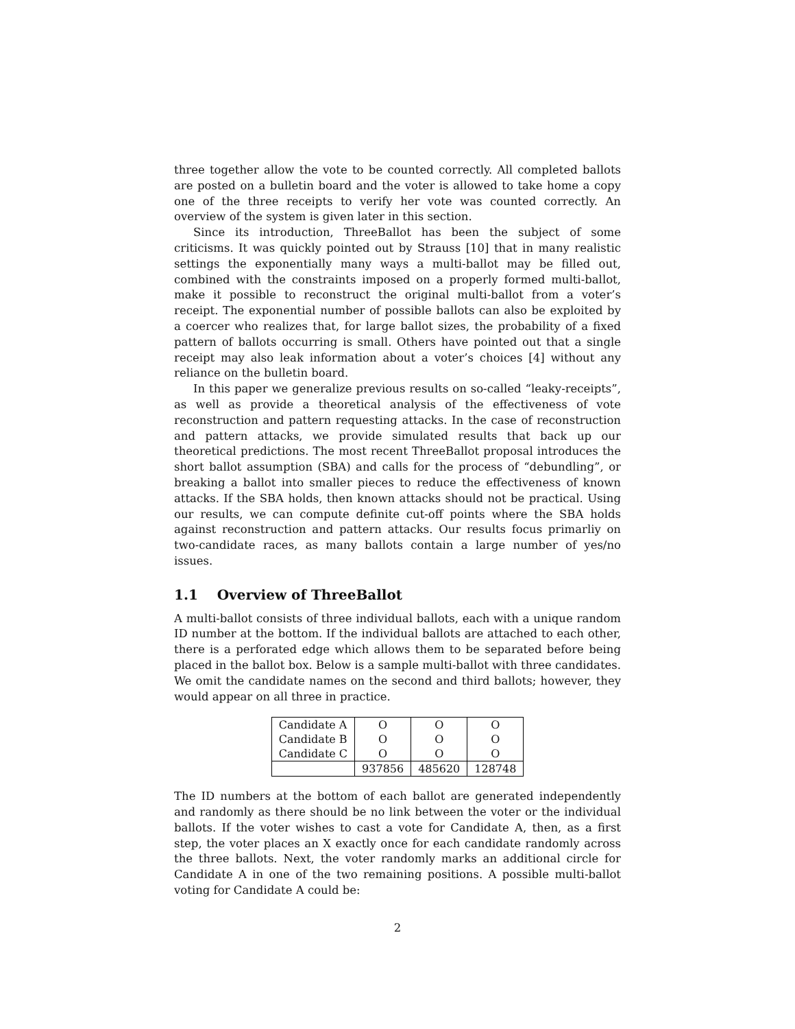three together allow the vote to be counted correctly. All completed ballots are posted on a bulletin board and the voter is allowed to take home a copy one of the three receipts to verify her vote was counted correctly. An overview of the system is given later in this section.
Since its introduction, ThreeBallot has been the subject of some criticisms. It was quickly pointed out by Strauss [10] that in many realistic settings the exponentially many ways a multi-ballot may be filled out, combined with the constraints imposed on a properly formed multi-ballot, make it possible to reconstruct the original multi-ballot from a voter’s receipt. The exponential number of possible ballots can also be exploited by a coercer who realizes that, for large ballot sizes, the probability of a fixed pattern of ballots occurring is small. Others have pointed out that a single receipt may also leak information about a voter’s choices [4] without any reliance on the bulletin board.
In this paper we generalize previous results on so-called “leaky-receipts”, as well as provide a theoretical analysis of the effectiveness of vote reconstruction and pattern requesting attacks. In the case of reconstruction and pattern attacks, we provide simulated results that back up our theoretical predictions. The most recent ThreeBallot proposal introduces the short ballot assumption (SBA) and calls for the process of “debundling”, or breaking a ballot into smaller pieces to reduce the effectiveness of known attacks. If the SBA holds, then known attacks should not be practical. Using our results, we can compute definite cut-off points where the SBA holds against reconstruction and pattern attacks. Our results focus primarliy on two-candidate races, as many ballots contain a large number of yes/no issues.
1.1 Overview of ThreeBallot
A multi-ballot consists of three individual ballots, each with a unique random ID number at the bottom. If the individual ballots are attached to each other, there is a perforated edge which allows them to be separated before being placed in the ballot box. Below is a sample multi-ballot with three candidates. We omit the candidate names on the second and third ballots; however, they would appear on all three in practice.
| Candidate A | O | O | O |
| Candidate B | O | O | O |
| Candidate C | O | O | O |
| | 937856 | 485620 | 128748 |
The ID numbers at the bottom of each ballot are generated independently and randomly as there should be no link between the voter or the individual ballots. If the voter wishes to cast a vote for Candidate A, then, as a first step, the voter places an X exactly once for each candidate randomly across the three ballots. Next, the voter randomly marks an additional circle for Candidate A in one of the two remaining positions. A possible multi-ballot voting for Candidate A could be:
2